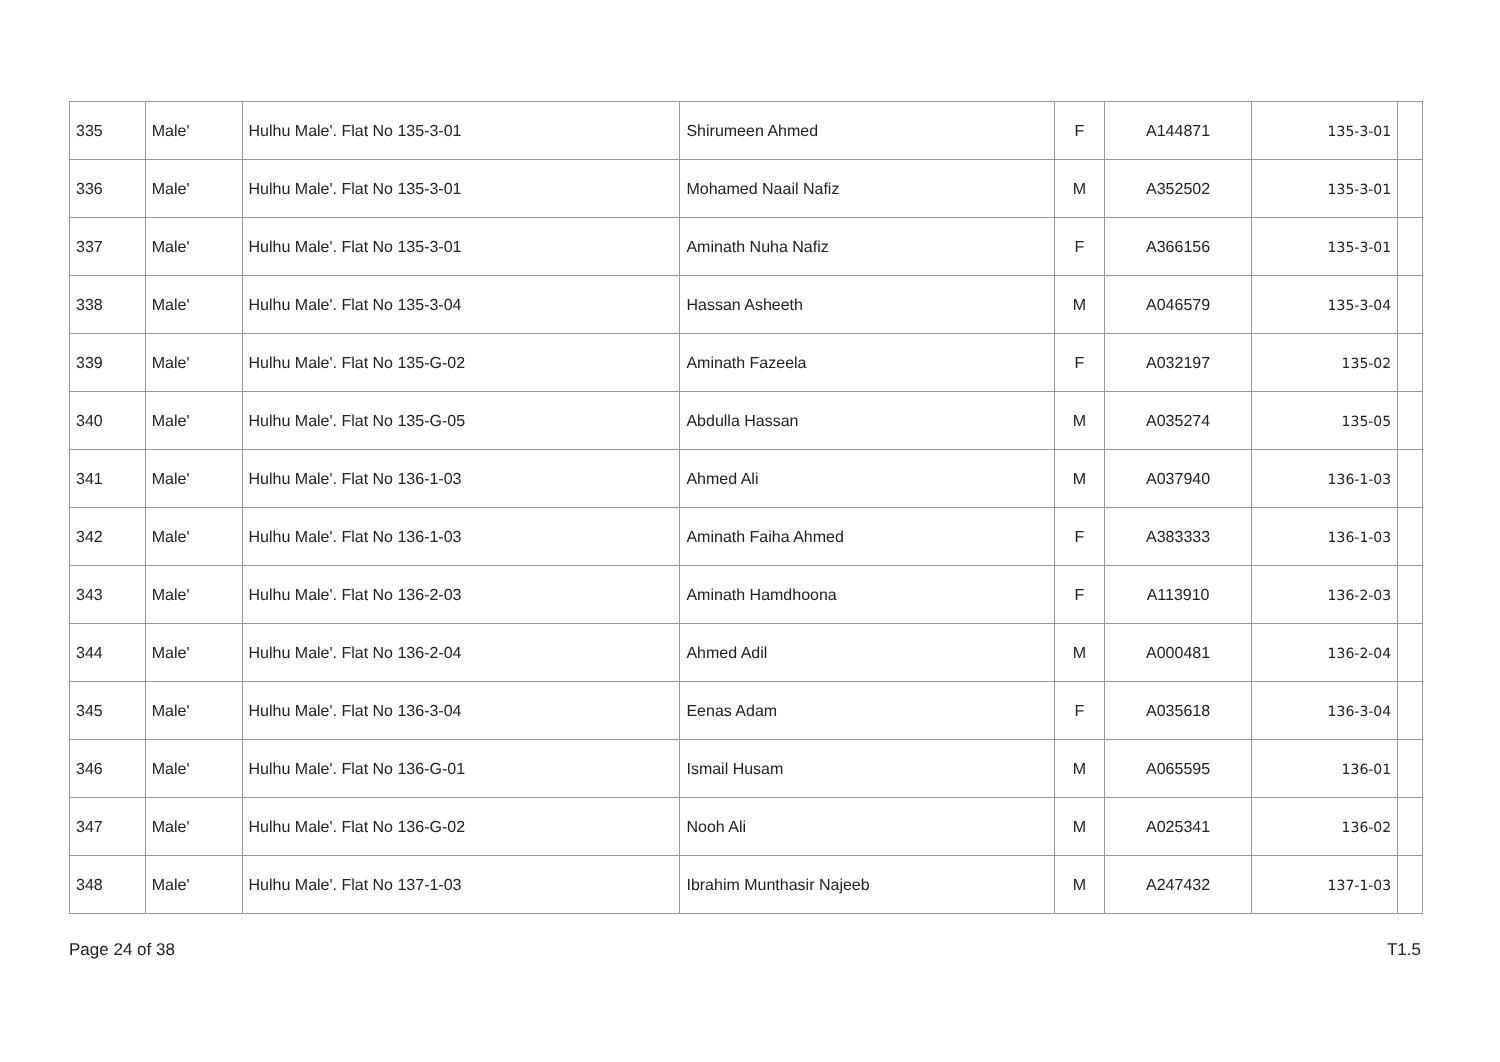| 335 | Male' | Hulhu Male'. Flat No 135-3-01 | Shirumeen Ahmed | F | A144871 | 135-3-01 | |
| 336 | Male' | Hulhu Male'. Flat No 135-3-01 | Mohamed Naail Nafiz | M | A352502 | 135-3-01 | |
| 337 | Male' | Hulhu Male'. Flat No 135-3-01 | Aminath Nuha Nafiz | F | A366156 | 135-3-01 | |
| 338 | Male' | Hulhu Male'. Flat No 135-3-04 | Hassan Asheeth | M | A046579 | 135-3-04 | |
| 339 | Male' | Hulhu Male'. Flat No 135-G-02 | Aminath Fazeela | F | A032197 | 135-02 | |
| 340 | Male' | Hulhu Male'. Flat No 135-G-05 | Abdulla Hassan | M | A035274 | 135-05 | |
| 341 | Male' | Hulhu Male'. Flat No 136-1-03 | Ahmed Ali | M | A037940 | 136-1-03 | |
| 342 | Male' | Hulhu Male'. Flat No 136-1-03 | Aminath Faiha Ahmed | F | A383333 | 136-1-03 | |
| 343 | Male' | Hulhu Male'. Flat No 136-2-03 | Aminath Hamdhoona | F | A113910 | 136-2-03 | |
| 344 | Male' | Hulhu Male'. Flat No 136-2-04 | Ahmed Adil | M | A000481 | 136-2-04 | |
| 345 | Male' | Hulhu Male'. Flat No 136-3-04 | Eenas Adam | F | A035618 | 136-3-04 | |
| 346 | Male' | Hulhu Male'. Flat No 136-G-01 | Ismail Husam | M | A065595 | 136-01 | |
| 347 | Male' | Hulhu Male'. Flat No 136-G-02 | Nooh Ali | M | A025341 | 136-02 | |
| 348 | Male' | Hulhu Male'. Flat No 137-1-03 | Ibrahim Munthasir Najeeb | M | A247432 | 137-1-03 | |
Page 24 of 38 T1.5